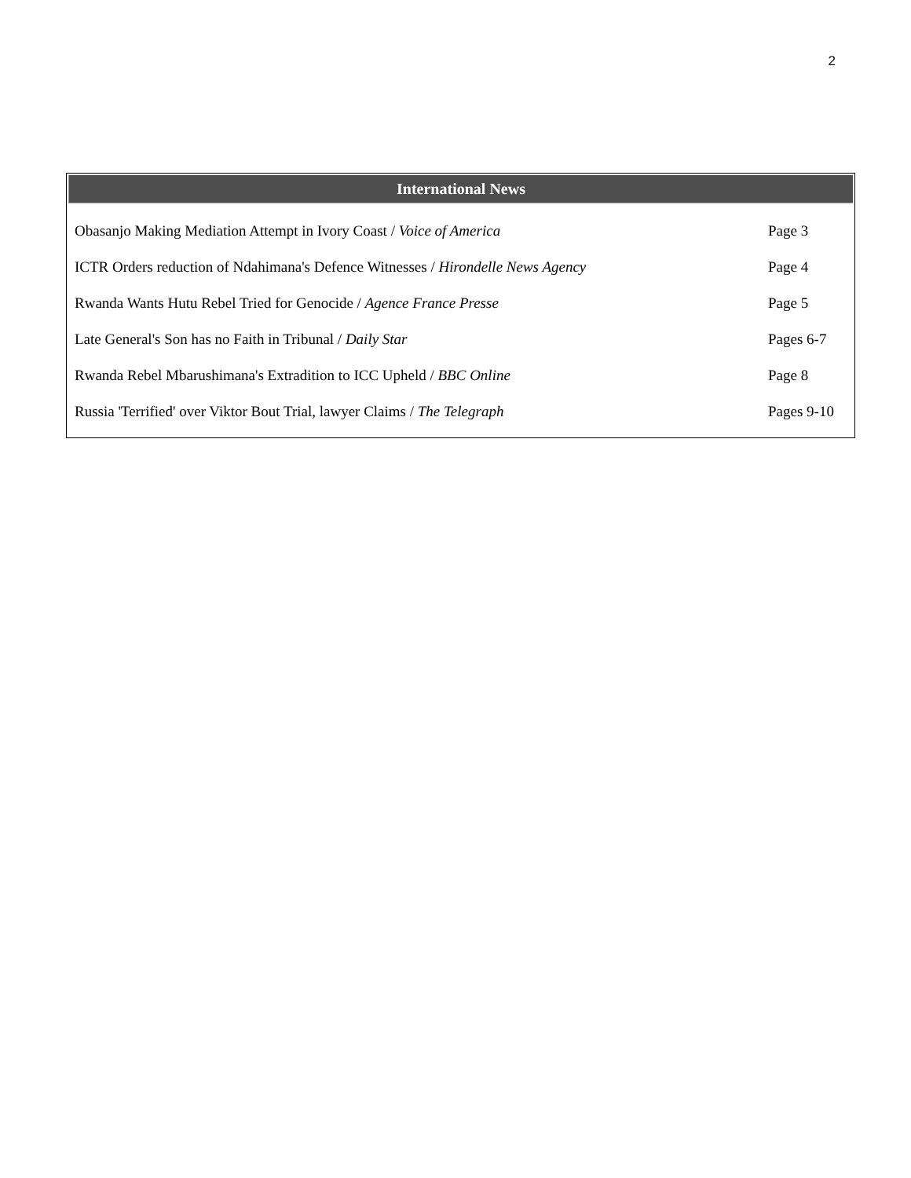2
International News
| Obasanjo Making Mediation Attempt in Ivory Coast / Voice of America | Page 3 |
| ICTR Orders reduction of Ndahimana's Defence Witnesses / Hirondelle News Agency | Page 4 |
| Rwanda Wants Hutu Rebel Tried for Genocide / Agence France Presse | Page 5 |
| Late General's Son has no Faith in Tribunal / Daily Star | Pages 6-7 |
| Rwanda Rebel Mbarushimana's Extradition to ICC Upheld / BBC Online | Page 8 |
| Russia 'Terrified' over Viktor Bout Trial, lawyer Claims / The Telegraph | Pages 9-10 |